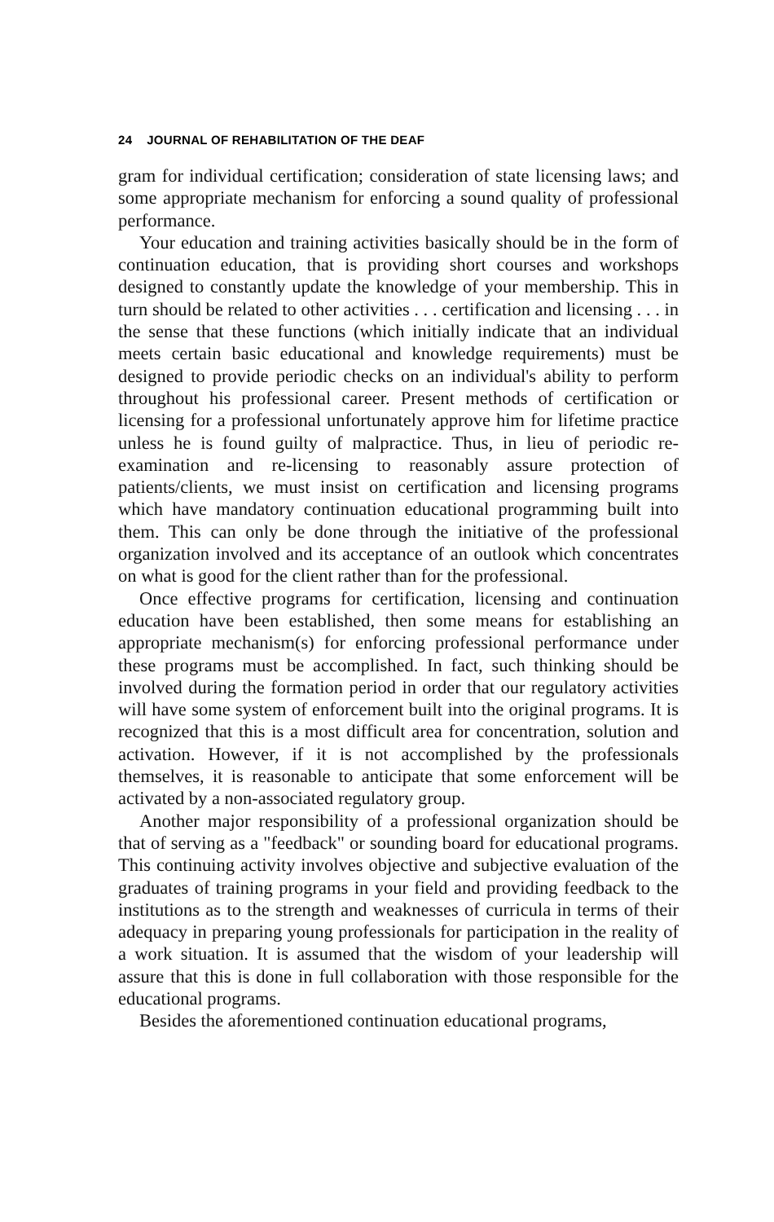24 JOURNAL OF REHABILITATION OF THE DEAF
gram for individual certification; consideration of state licensing laws; and some appropriate mechanism for enforcing a sound quality of professional performance.
Your education and training activities basically should be in the form of continuation education, that is providing short courses and workshops designed to constantly update the knowledge of your membership. This in turn should be related to other activities . . . certification and licensing . . . in the sense that these functions (which initially indicate that an individual meets certain basic educational and knowledge requirements) must be designed to provide periodic checks on an individual's ability to perform throughout his professional career. Present methods of certification or licensing for a professional unfortunately approve him for lifetime practice unless he is found guilty of malpractice. Thus, in lieu of periodic re-examination and re-licensing to reasonably assure protection of patients/clients, we must insist on certification and licensing programs which have mandatory continuation educational programming built into them. This can only be done through the initiative of the professional organization involved and its acceptance of an outlook which concentrates on what is good for the client rather than for the professional.
Once effective programs for certification, licensing and continuation education have been established, then some means for establishing an appropriate mechanism(s) for enforcing professional performance under these programs must be accomplished. In fact, such thinking should be involved during the formation period in order that our regulatory activities will have some system of enforcement built into the original programs. It is recognized that this is a most difficult area for concentration, solution and activation. However, if it is not accomplished by the professionals themselves, it is reasonable to anticipate that some enforcement will be activated by a non-associated regulatory group.
Another major responsibility of a professional organization should be that of serving as a "feedback" or sounding board for educational programs. This continuing activity involves objective and subjective evaluation of the graduates of training programs in your field and providing feedback to the institutions as to the strength and weaknesses of curricula in terms of their adequacy in preparing young professionals for participation in the reality of a work situation. It is assumed that the wisdom of your leadership will assure that this is done in full collaboration with those responsible for the educational programs.
Besides the aforementioned continuation educational programs,